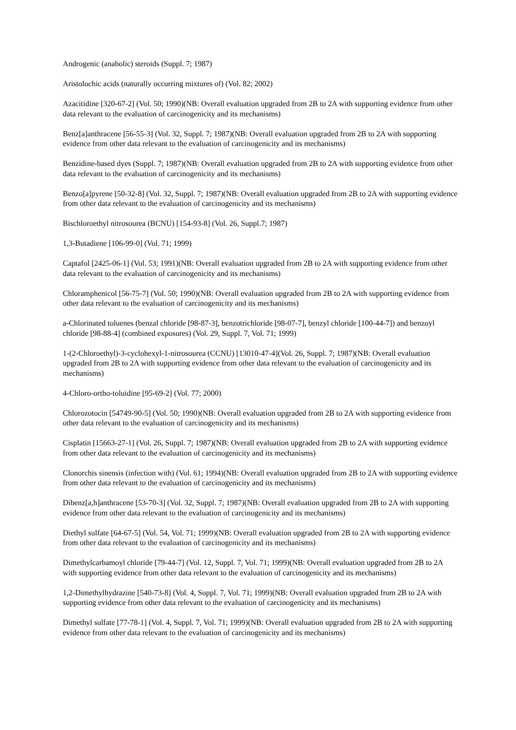Androgenic (anabolic) steroids (Suppl. 7; 1987)
Aristolochic acids (naturally occurring mixtures of) (Vol. 82; 2002)
Azacitidine [320-67-2] (Vol. 50; 1990)(NB: Overall evaluation upgraded from 2B to 2A with supporting evidence from other data relevant to the evaluation of carcinogenicity and its mechanisms)
Benz[a]anthracene [56-55-3] (Vol. 32, Suppl. 7; 1987)(NB: Overall evaluation upgraded from 2B to 2A with supporting evidence from other data relevant to the evaluation of carcinogenicity and its mechanisms)
Benzidine-based dyes (Suppl. 7; 1987)(NB: Overall evaluation upgraded from 2B to 2A with supporting evidence from other data relevant to the evaluation of carcinogenicity and its mechanisms)
Benzo[a]pyrene [50-32-8] (Vol. 32, Suppl. 7; 1987)(NB: Overall evaluation upgraded from 2B to 2A with supporting evidence from other data relevant to the evaluation of carcinogenicity and its mechanisms)
Bischloroethyl nitrosourea (BCNU) [154-93-8] (Vol. 26, Suppl.7; 1987)
1,3-Butadiene [106-99-0] (Vol. 71; 1999)
Captafol [2425-06-1] (Vol. 53; 1991)(NB: Overall evaluation upgraded from 2B to 2A with supporting evidence from other data relevant to the evaluation of carcinogenicity and its mechanisms)
Chloramphenicol [56-75-7] (Vol. 50; 1990)(NB: Overall evaluation upgraded from 2B to 2A with supporting evidence from other data relevant to the evaluation of carcinogenicity and its mechanisms)
a-Chlorinated toluenes (benzal chloride [98-87-3], benzotrichloride [98-07-7], benzyl chloride [100-44-7]) and benzoyl chloride [98-88-4] (combined exposures) (Vol. 29, Suppl. 7, Vol. 71; 1999)
1-(2-Chloroethyl)-3-cyclohexyl-1-nitrosourea (CCNU) [13010-47-4](Vol. 26, Suppl. 7; 1987)(NB: Overall evaluation upgraded from 2B to 2A with supporting evidence from other data relevant to the evaluation of carcinogenicity and its mechanisms)
4-Chloro-ortho-toluidine [95-69-2] (Vol. 77; 2000)
Chlorozotocin [54749-90-5] (Vol. 50; 1990)(NB: Overall evaluation upgraded from 2B to 2A with supporting evidence from other data relevant to the evaluation of carcinogenicity and its mechanisms)
Cisplatin [15663-27-1] (Vol. 26, Suppl. 7; 1987)(NB: Overall evaluation upgraded from 2B to 2A with supporting evidence from other data relevant to the evaluation of carcinogenicity and its mechanisms)
Clonorchis sinensis (infection with) (Vol. 61; 1994)(NB: Overall evaluation upgraded from 2B to 2A with supporting evidence from other data relevant to the evaluation of carcinogenicity and its mechanisms)
Dibenz[a,h]anthracene [53-70-3] (Vol. 32, Suppl. 7; 1987)(NB: Overall evaluation upgraded from 2B to 2A with supporting evidence from other data relevant to the evaluation of carcinogenicity and its mechanisms)
Diethyl sulfate [64-67-5] (Vol. 54, Vol. 71; 1999)(NB: Overall evaluation upgraded from 2B to 2A with supporting evidence from other data relevant to the evaluation of carcinogenicity and its mechanisms)
Dimethylcarbamoyl chloride [79-44-7] (Vol. 12, Suppl. 7, Vol. 71; 1999)(NB: Overall evaluation upgraded from 2B to 2A with supporting evidence from other data relevant to the evaluation of carcinogenicity and its mechanisms)
1,2-Dimethylhydrazine [540-73-8] (Vol. 4, Suppl. 7, Vol. 71; 1999)(NB: Overall evaluation upgraded from 2B to 2A with supporting evidence from other data relevant to the evaluation of carcinogenicity and its mechanisms)
Dimethyl sulfate [77-78-1] (Vol. 4, Suppl. 7, Vol. 71; 1999)(NB: Overall evaluation upgraded from 2B to 2A with supporting evidence from other data relevant to the evaluation of carcinogenicity and its mechanisms)